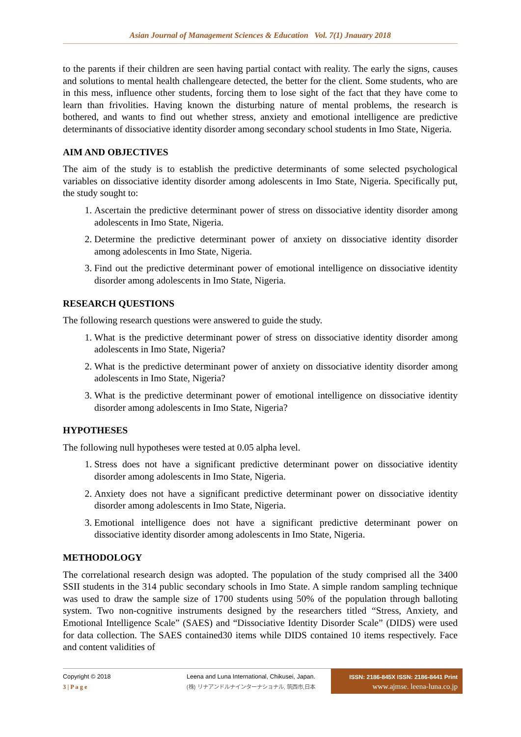Asian Journal of Management Sciences & Education Vol. 7(1) Jnauary 2018
to the parents if their children are seen having partial contact with reality. The early the signs, causes and solutions to mental health challengeare detected, the better for the client. Some students, who are in this mess, influence other students, forcing them to lose sight of the fact that they have come to learn than frivolities. Having known the disturbing nature of mental problems, the research is bothered, and wants to find out whether stress, anxiety and emotional intelligence are predictive determinants of dissociative identity disorder among secondary school students in Imo State, Nigeria.
AIM AND OBJECTIVES
The aim of the study is to establish the predictive determinants of some selected psychological variables on dissociative identity disorder among adolescents in Imo State, Nigeria. Specifically put, the study sought to:
1. Ascertain the predictive determinant power of stress on dissociative identity disorder among adolescents in Imo State, Nigeria.
2. Determine the predictive determinant power of anxiety on dissociative identity disorder among adolescents in Imo State, Nigeria.
3. Find out the predictive determinant power of emotional intelligence on dissociative identity disorder among adolescents in Imo State, Nigeria.
RESEARCH QUESTIONS
The following research questions were answered to guide the study.
1. What is the predictive determinant power of stress on dissociative identity disorder among adolescents in Imo State, Nigeria?
2. What is the predictive determinant power of anxiety on dissociative identity disorder among adolescents in Imo State, Nigeria?
3. What is the predictive determinant power of emotional intelligence on dissociative identity disorder among adolescents in Imo State, Nigeria?
HYPOTHESES
The following null hypotheses were tested at 0.05 alpha level.
1. Stress does not have a significant predictive determinant power on dissociative identity disorder among adolescents in Imo State, Nigeria.
2. Anxiety does not have a significant predictive determinant power on dissociative identity disorder among adolescents in Imo State, Nigeria.
3. Emotional intelligence does not have a significant predictive determinant power on dissociative identity disorder among adolescents in Imo State, Nigeria.
METHODOLOGY
The correlational research design was adopted. The population of the study comprised all the 3400 SSII students in the 314 public secondary schools in Imo State. A simple random sampling technique was used to draw the sample size of 1700 students using 50% of the population through balloting system. Two non-cognitive instruments designed by the researchers titled “Stress, Anxiety, and Emotional Intelligence Scale” (SAES) and “Dissociative Identity Disorder Scale” (DIDS) were used for data collection. The SAES contained30 items while DIDS contained 10 items respectively. Face and content validities of
Copyright © 2018
3 | P a g e
Leena and Luna International, Chikusei, Japan.
(株) リナアンドルナインターナショナル, 筑西市,日本
ISSN: 2186-845X ISSN: 2186-8441 Print
www.ajmse. leena-luna.co.jp